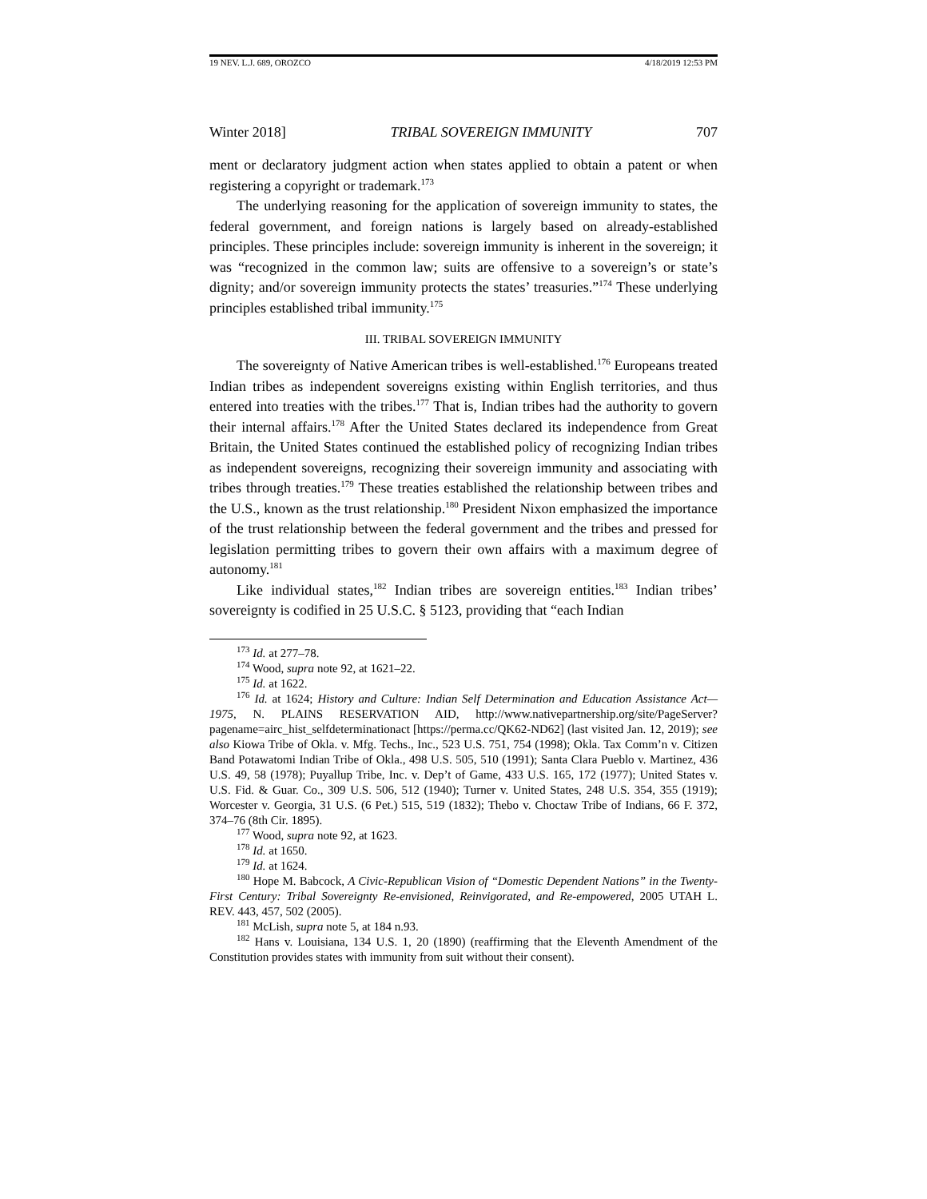19 NEV. L.J. 689, OROZCO 4/18/2019 12:53 PM
Winter 2018] TRIBAL SOVEREIGN IMMUNITY 707
ment or declaratory judgment action when states applied to obtain a patent or when registering a copyright or trademark.<sup>173</sup>
The underlying reasoning for the application of sovereign immunity to states, the federal government, and foreign nations is largely based on already-established principles. These principles include: sovereign immunity is inherent in the sovereign; it was “recognized in the common law; suits are offensive to a sovereign’s or state’s dignity; and/or sovereign immunity protects the states’ treasuries.”<sup>174</sup> These underlying principles established tribal immunity.<sup>175</sup>
III. TRIBAL SOVEREIGN IMMUNITY
The sovereignty of Native American tribes is well-established.<sup>176</sup> Europeans treated Indian tribes as independent sovereigns existing within English territories, and thus entered into treaties with the tribes.<sup>177</sup> That is, Indian tribes had the authority to govern their internal affairs.<sup>178</sup> After the United States declared its independence from Great Britain, the United States continued the established policy of recognizing Indian tribes as independent sovereigns, recognizing their sovereign immunity and associating with tribes through treaties.<sup>179</sup> These treaties established the relationship between tribes and the U.S., known as the trust relationship.<sup>180</sup> President Nixon emphasized the importance of the trust relationship between the federal government and the tribes and pressed for legislation permitting tribes to govern their own affairs with a maximum degree of autonomy.<sup>181</sup>
Like individual states,<sup>182</sup> Indian tribes are sovereign entities.<sup>183</sup> Indian tribes’ sovereignty is codified in 25 U.S.C. § 5123, providing that “each Indian
<sup>173</sup> Id. at 277–78.
<sup>174</sup> Wood, supra note 92, at 1621–22.
<sup>175</sup> Id. at 1622.
<sup>176</sup> Id. at 1624; History and Culture: Indian Self Determination and Education Assistance Act—1975, N. PLAINS RESERVATION AID, http://www.nativepartnership.org/site/PageServer? pagename=airc_hist_selfdeterminationact [https://perma.cc/QK62-ND62] (last visited Jan. 12, 2019); see also Kiowa Tribe of Okla. v. Mfg. Techs., Inc., 523 U.S. 751, 754 (1998); Okla. Tax Comm’n v. Citizen Band Potawatomi Indian Tribe of Okla., 498 U.S. 505, 510 (1991); Santa Clara Pueblo v. Martinez, 436 U.S. 49, 58 (1978); Puyallup Tribe, Inc. v. Dep’t of Game, 433 U.S. 165, 172 (1977); United States v. U.S. Fid. & Guar. Co., 309 U.S. 506, 512 (1940); Turner v. United States, 248 U.S. 354, 355 (1919); Worcester v. Georgia, 31 U.S. (6 Pet.) 515, 519 (1832); Thebo v. Choctaw Tribe of Indians, 66 F. 372, 374–76 (8th Cir. 1895).
<sup>177</sup> Wood, supra note 92, at 1623.
<sup>178</sup> Id. at 1650.
<sup>179</sup> Id. at 1624.
<sup>180</sup> Hope M. Babcock, A Civic-Republican Vision of “Domestic Dependent Nations” in the Twenty-First Century: Tribal Sovereignty Re-envisioned, Reinvigorated, and Re-empowered, 2005 UTAH L. REV. 443, 457, 502 (2005).
<sup>181</sup> McLish, supra note 5, at 184 n.93.
<sup>182</sup> Hans v. Louisiana, 134 U.S. 1, 20 (1890) (reaffirming that the Eleventh Amendment of the Constitution provides states with immunity from suit without their consent).